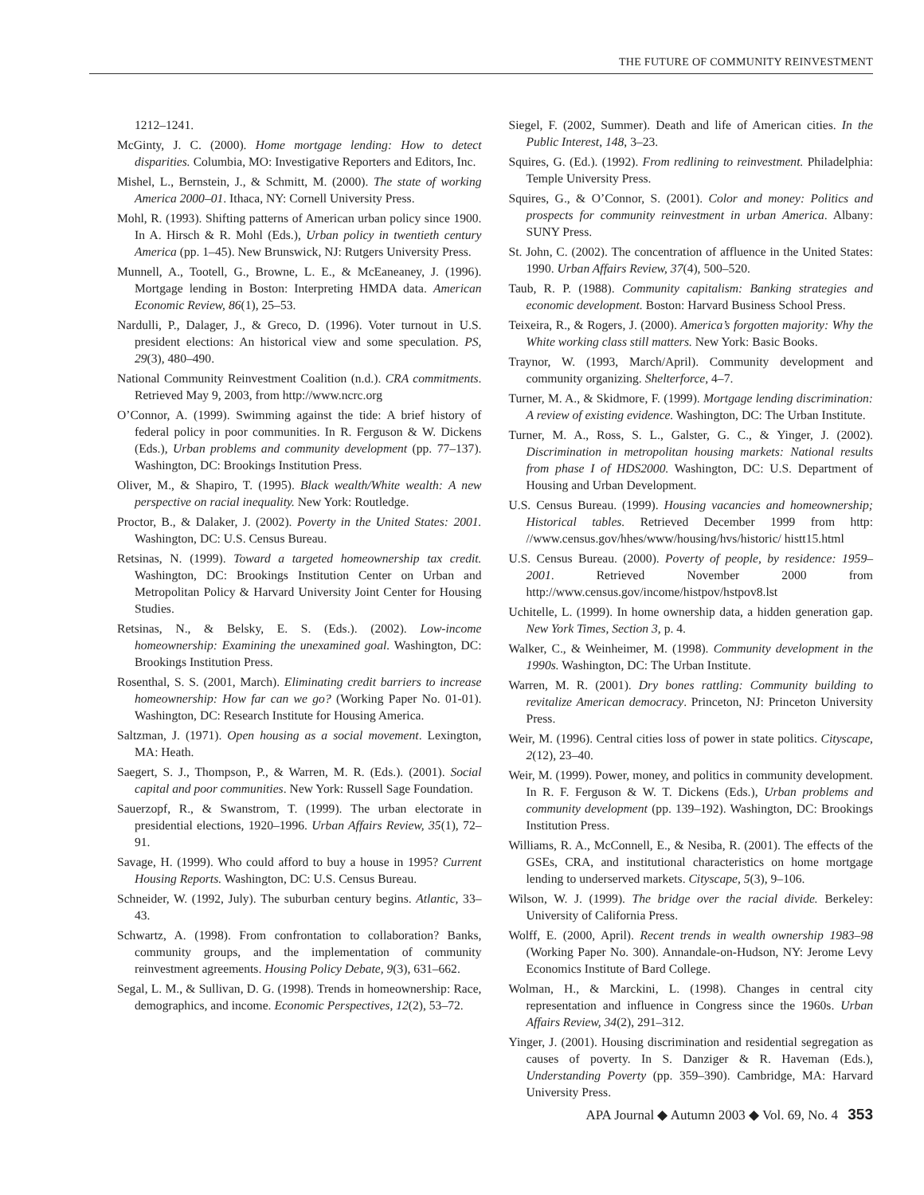THE FUTURE OF COMMUNITY REINVESTMENT
1212–1241.
McGinty, J. C. (2000). Home mortgage lending: How to detect disparities. Columbia, MO: Investigative Reporters and Editors, Inc.
Mishel, L., Bernstein, J., & Schmitt, M. (2000). The state of working America 2000–01. Ithaca, NY: Cornell University Press.
Mohl, R. (1993). Shifting patterns of American urban policy since 1900. In A. Hirsch & R. Mohl (Eds.), Urban policy in twentieth century America (pp. 1–45). New Brunswick, NJ: Rutgers University Press.
Munnell, A., Tootell, G., Browne, L. E., & McEaneaney, J. (1996). Mortgage lending in Boston: Interpreting HMDA data. American Economic Review, 86(1), 25–53.
Nardulli, P., Dalager, J., & Greco, D. (1996). Voter turnout in U.S. president elections: An historical view and some speculation. PS, 29(3), 480–490.
National Community Reinvestment Coalition (n.d.). CRA commitments. Retrieved May 9, 2003, from http://www.ncrc.org
O’Connor, A. (1999). Swimming against the tide: A brief history of federal policy in poor communities. In R. Ferguson & W. Dickens (Eds.), Urban problems and community development (pp. 77–137). Washington, DC: Brookings Institution Press.
Oliver, M., & Shapiro, T. (1995). Black wealth/White wealth: A new perspective on racial inequality. New York: Routledge.
Proctor, B., & Dalaker, J. (2002). Poverty in the United States: 2001. Washington, DC: U.S. Census Bureau.
Retsinas, N. (1999). Toward a targeted homeownership tax credit. Washington, DC: Brookings Institution Center on Urban and Metropolitan Policy & Harvard University Joint Center for Housing Studies.
Retsinas, N., & Belsky, E. S. (Eds.). (2002). Low-income homeownership: Examining the unexamined goal. Washington, DC: Brookings Institution Press.
Rosenthal, S. S. (2001, March). Eliminating credit barriers to increase homeownership: How far can we go? (Working Paper No. 01-01). Washington, DC: Research Institute for Housing America.
Saltzman, J. (1971). Open housing as a social movement. Lexington, MA: Heath.
Saegert, S. J., Thompson, P., & Warren, M. R. (Eds.). (2001). Social capital and poor communities. New York: Russell Sage Foundation.
Sauerzopf, R., & Swanstrom, T. (1999). The urban electorate in presidential elections, 1920–1996. Urban Affairs Review, 35(1), 72–91.
Savage, H. (1999). Who could afford to buy a house in 1995? Current Housing Reports. Washington, DC: U.S. Census Bureau.
Schneider, W. (1992, July). The suburban century begins. Atlantic, 33–43.
Schwartz, A. (1998). From confrontation to collaboration? Banks, community groups, and the implementation of community reinvestment agreements. Housing Policy Debate, 9(3), 631–662.
Segal, L. M., & Sullivan, D. G. (1998). Trends in homeownership: Race, demographics, and income. Economic Perspectives, 12(2), 53–72.
Siegel, F. (2002, Summer). Death and life of American cities. In the Public Interest, 148, 3–23.
Squires, G. (Ed.). (1992). From redlining to reinvestment. Philadelphia: Temple University Press.
Squires, G., & O’Connor, S. (2001). Color and money: Politics and prospects for community reinvestment in urban America. Albany: SUNY Press.
St. John, C. (2002). The concentration of affluence in the United States: 1990. Urban Affairs Review, 37(4), 500–520.
Taub, R. P. (1988). Community capitalism: Banking strategies and economic development. Boston: Harvard Business School Press.
Teixeira, R., & Rogers, J. (2000). America’s forgotten majority: Why the White working class still matters. New York: Basic Books.
Traynor, W. (1993, March/April). Community development and community organizing. Shelterforce, 4–7.
Turner, M. A., & Skidmore, F. (1999). Mortgage lending discrimination: A review of existing evidence. Washington, DC: The Urban Institute.
Turner, M. A., Ross, S. L., Galster, G. C., & Yinger, J. (2002). Discrimination in metropolitan housing markets: National results from phase I of HDS2000. Washington, DC: U.S. Department of Housing and Urban Development.
U.S. Census Bureau. (1999). Housing vacancies and homeownership; Historical tables. Retrieved December 1999 from http: //www.census.gov/hhes/www/housing/hvs/historic/ histt15.html
U.S. Census Bureau. (2000). Poverty of people, by residence: 1959–2001. Retrieved November 2000 from http://www.census.gov/income/histpov/hstpov8.lst
Uchitelle, L. (1999). In home ownership data, a hidden generation gap. New York Times, Section 3, p. 4.
Walker, C., & Weinheimer, M. (1998). Community development in the 1990s. Washington, DC: The Urban Institute.
Warren, M. R. (2001). Dry bones rattling: Community building to revitalize American democracy. Princeton, NJ: Princeton University Press.
Weir, M. (1996). Central cities loss of power in state politics. Cityscape, 2(12), 23–40.
Weir, M. (1999). Power, money, and politics in community development. In R. F. Ferguson & W. T. Dickens (Eds.), Urban problems and community development (pp. 139–192). Washington, DC: Brookings Institution Press.
Williams, R. A., McConnell, E., & Nesiba, R. (2001). The effects of the GSEs, CRA, and institutional characteristics on home mortgage lending to underserved markets. Cityscape, 5(3), 9–106.
Wilson, W. J. (1999). The bridge over the racial divide. Berkeley: University of California Press.
Wolff, E. (2000, April). Recent trends in wealth ownership 1983–98 (Working Paper No. 300). Annandale-on-Hudson, NY: Jerome Levy Economics Institute of Bard College.
Wolman, H., & Marckini, L. (1998). Changes in central city representation and influence in Congress since the 1960s. Urban Affairs Review, 34(2), 291–312.
Yinger, J. (2001). Housing discrimination and residential segregation as causes of poverty. In S. Danziger & R. Haveman (Eds.), Understanding Poverty (pp. 359–390). Cambridge, MA: Harvard University Press.
APA Journal ◆ Autumn 2003 ◆ Vol. 69, No. 4 353